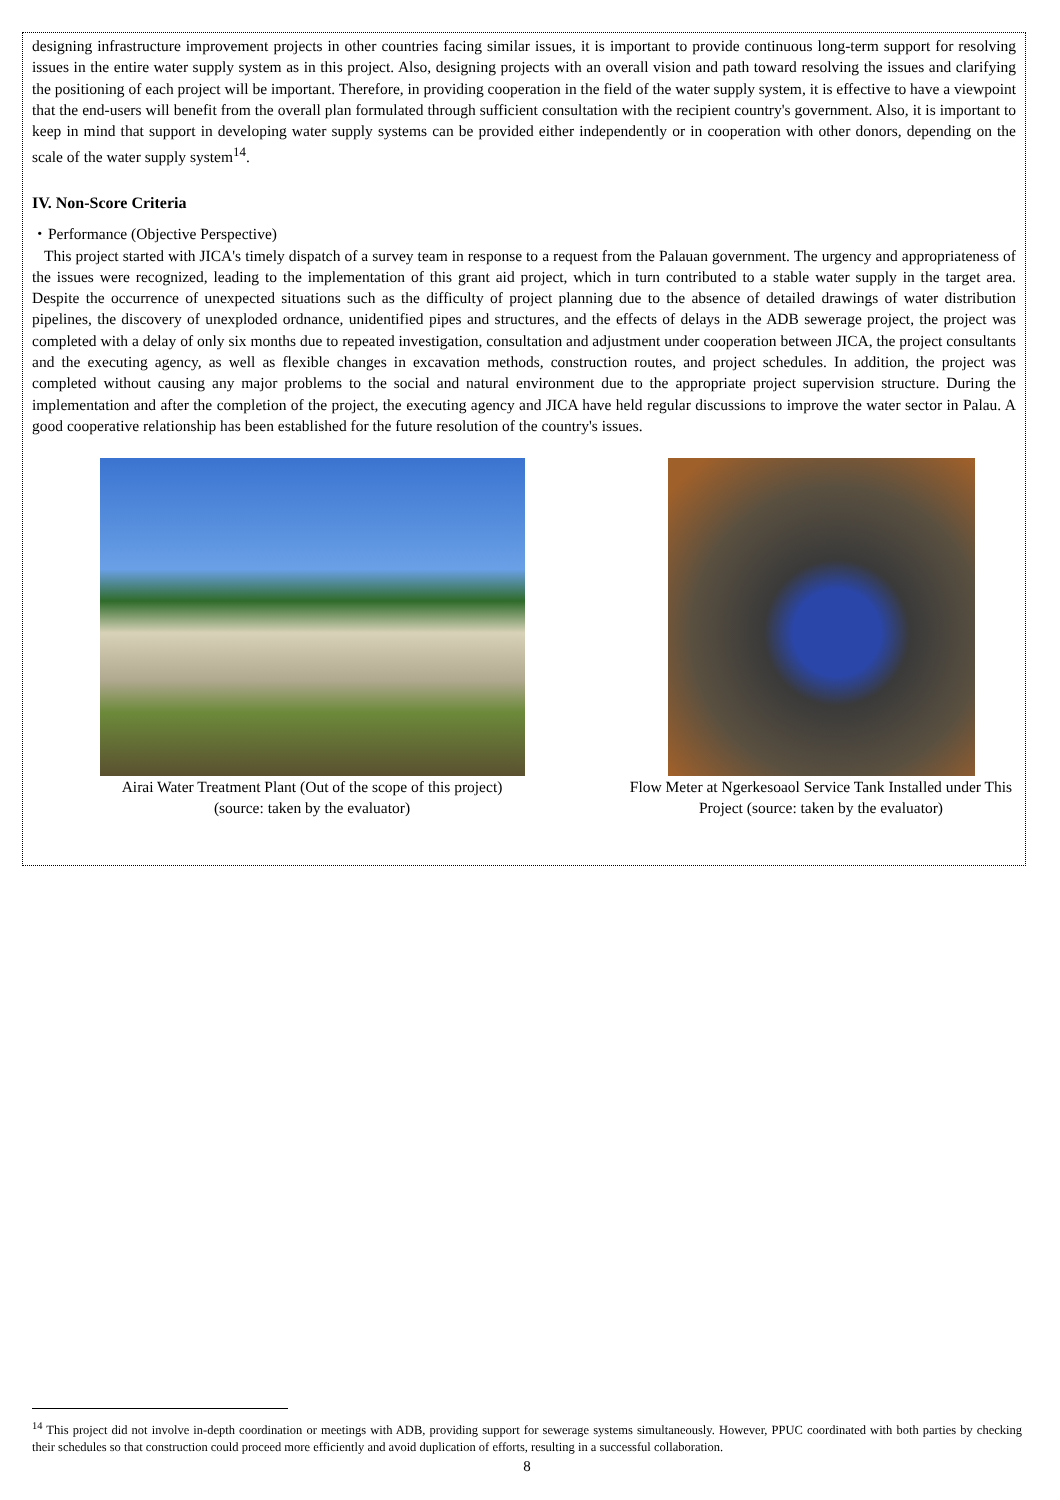designing infrastructure improvement projects in other countries facing similar issues, it is important to provide continuous long-term support for resolving issues in the entire water supply system as in this project. Also, designing projects with an overall vision and path toward resolving the issues and clarifying the positioning of each project will be important. Therefore, in providing cooperation in the field of the water supply system, it is effective to have a viewpoint that the end-users will benefit from the overall plan formulated through sufficient consultation with the recipient country's government. Also, it is important to keep in mind that support in developing water supply systems can be provided either independently or in cooperation with other donors, depending on the scale of the water supply system<sup>14</sup>.
IV. Non-Score Criteria
・Performance (Objective Perspective)
This project started with JICA's timely dispatch of a survey team in response to a request from the Palauan government. The urgency and appropriateness of the issues were recognized, leading to the implementation of this grant aid project, which in turn contributed to a stable water supply in the target area. Despite the occurrence of unexpected situations such as the difficulty of project planning due to the absence of detailed drawings of water distribution pipelines, the discovery of unexploded ordnance, unidentified pipes and structures, and the effects of delays in the ADB sewerage project, the project was completed with a delay of only six months due to repeated investigation, consultation and adjustment under cooperation between JICA, the project consultants and the executing agency, as well as flexible changes in excavation methods, construction routes, and project schedules. In addition, the project was completed without causing any major problems to the social and natural environment due to the appropriate project supervision structure. During the implementation and after the completion of the project, the executing agency and JICA have held regular discussions to improve the water sector in Palau. A good cooperative relationship has been established for the future resolution of the country's issues.
Airai Water Treatment Plant (Out of the scope of this project)
(source: taken by the evaluator)
Flow Meter at Ngerkesoaol Service Tank Installed under This Project (source: taken by the evaluator)
<sup>14</sup> This project did not involve in-depth coordination or meetings with ADB, providing support for sewerage systems simultaneously. However, PPUC coordinated with both parties by checking their schedules so that construction could proceed more efficiently and avoid duplication of efforts, resulting in a successful collaboration.
8